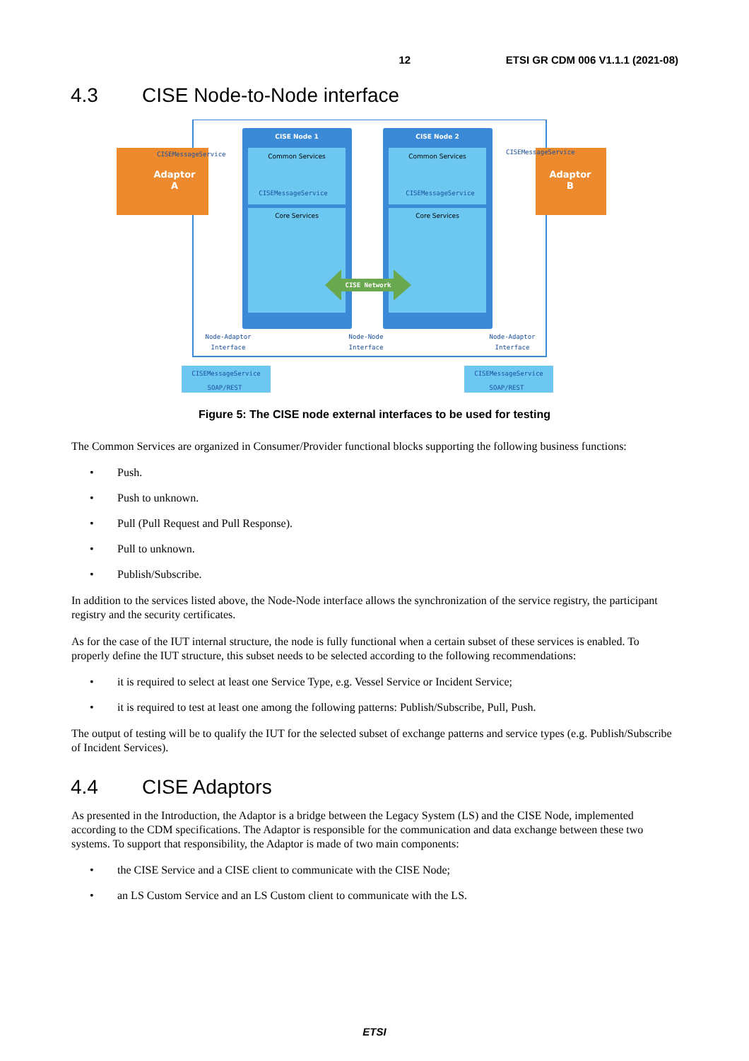12 ETSI GR CDM 006 V1.1.1 (2021-08)
4.3 CISE Node-to-Node interface
CISE Node 1
CISE Node 2
Common Services
Common Services
CISEMessageService
CISEMessageService
Core Services
Core Services
CISE Network
Adaptor
A
Adaptor
B
CISEMessageService
CISEMessageService
Node-Adaptor
Interface
Node-Node
Interface
Node-Adaptor
Interface
CISEMessageService
SOAP/REST
CISEMessageService
SOAP/REST
Figure 5: The CISE node external interfaces to be used for testing
The Common Services are organized in Consumer/Provider functional blocks supporting the following business functions:
• Push.
• Push to unknown.
• Pull (Pull Request and Pull Response).
• Pull to unknown.
• Publish/Subscribe.
In addition to the services listed above, the Node-Node interface allows the synchronization of the service registry, the participant registry and the security certificates.
As for the case of the IUT internal structure, the node is fully functional when a certain subset of these services is enabled. To properly define the IUT structure, this subset needs to be selected according to the following recommendations:
• it is required to select at least one Service Type, e.g. Vessel Service or Incident Service;
• it is required to test at least one among the following patterns: Publish/Subscribe, Pull, Push.
The output of testing will be to qualify the IUT for the selected subset of exchange patterns and service types (e.g. Publish/Subscribe of Incident Services).
4.4 CISE Adaptors
As presented in the Introduction, the Adaptor is a bridge between the Legacy System (LS) and the CISE Node, implemented according to the CDM specifications. The Adaptor is responsible for the communication and data exchange between these two systems. To support that responsibility, the Adaptor is made of two main components:
• the CISE Service and a CISE client to communicate with the CISE Node;
• an LS Custom Service and an LS Custom client to communicate with the LS.
ETSI